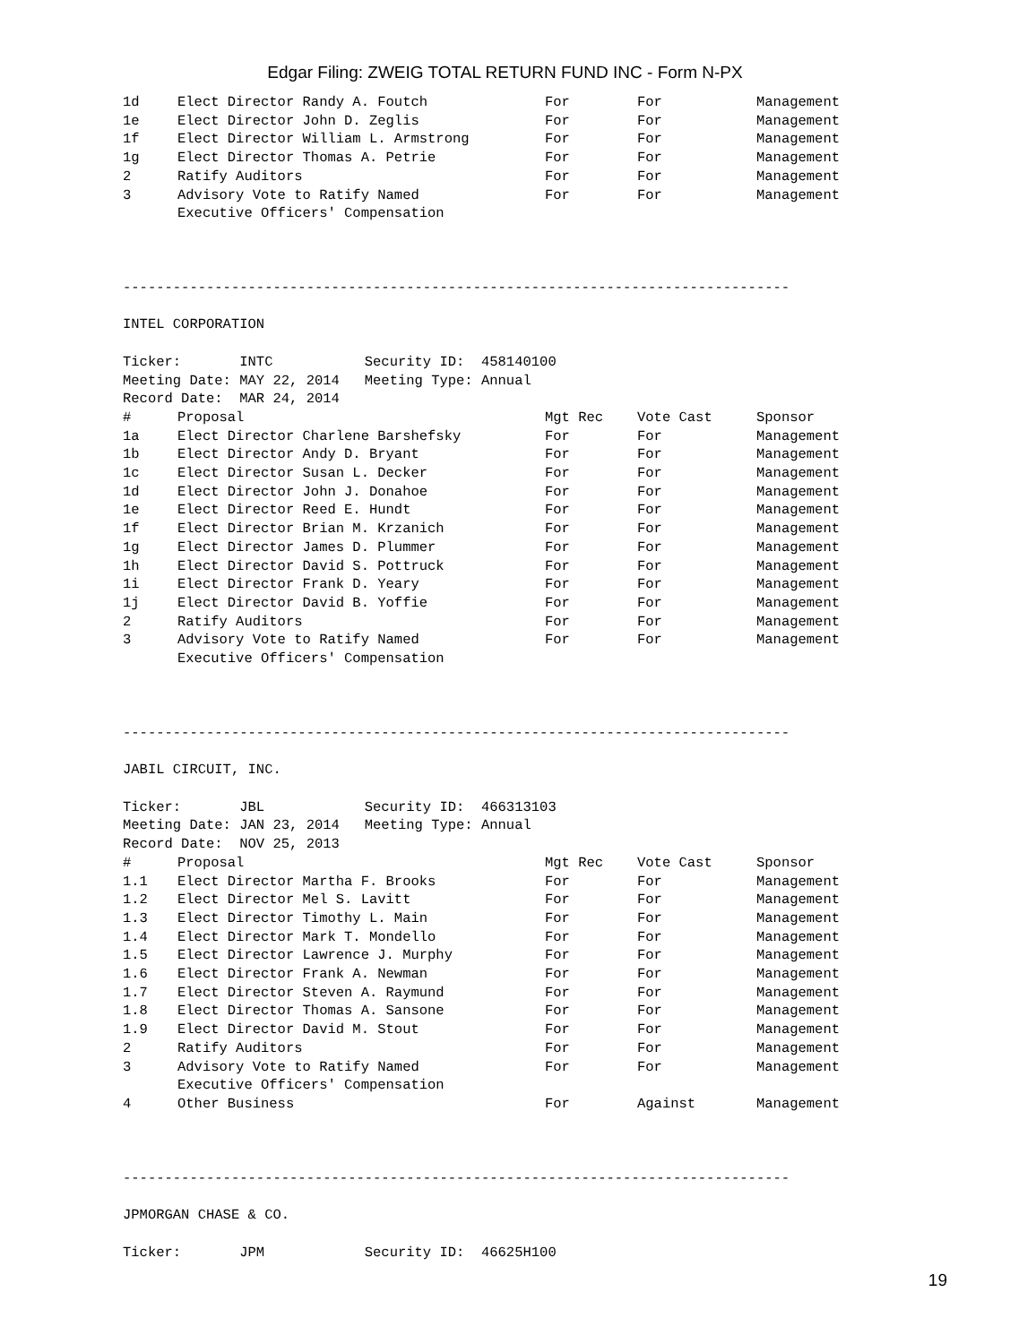Edgar Filing: ZWEIG TOTAL RETURN FUND INC - Form N-PX
| 1d | Elect Director Randy A. Foutch | For | For | Management |
| 1e | Elect Director John D. Zeglis | For | For | Management |
| 1f | Elect Director William L. Armstrong | For | For | Management |
| 1g | Elect Director Thomas A. Petrie | For | For | Management |
| 2 | Ratify Auditors | For | For | Management |
| 3 | Advisory Vote to Ratify Named Executive Officers' Compensation | For | For | Management |
-------------------------------------------------------------------------------- INTEL CORPORATION Ticker: INTC Security ID: 458140100 Meeting Date: MAY 22, 2014 Meeting Type: Annual Record Date: MAR 24, 2014
| # | Proposal | Mgt Rec | Vote Cast | Sponsor |
| --- | --- | --- | --- | --- |
| 1a | Elect Director Charlene Barshefsky | For | For | Management |
| 1b | Elect Director Andy D. Bryant | For | For | Management |
| 1c | Elect Director Susan L. Decker | For | For | Management |
| 1d | Elect Director John J. Donahoe | For | For | Management |
| 1e | Elect Director Reed E. Hundt | For | For | Management |
| 1f | Elect Director Brian M. Krzanich | For | For | Management |
| 1g | Elect Director James D. Plummer | For | For | Management |
| 1h | Elect Director David S. Pottruck | For | For | Management |
| 1i | Elect Director Frank D. Yeary | For | For | Management |
| 1j | Elect Director David B. Yoffie | For | For | Management |
| 2 | Ratify Auditors | For | For | Management |
| 3 | Advisory Vote to Ratify Named Executive Officers' Compensation | For | For | Management |
-------------------------------------------------------------------------------- JABIL CIRCUIT, INC. Ticker: JBL Security ID: 466313103 Meeting Date: JAN 23, 2014 Meeting Type: Annual Record Date: NOV 25, 2013
| # | Proposal | Mgt Rec | Vote Cast | Sponsor |
| --- | --- | --- | --- | --- |
| 1.1 | Elect Director Martha F. Brooks | For | For | Management |
| 1.2 | Elect Director Mel S. Lavitt | For | For | Management |
| 1.3 | Elect Director Timothy L. Main | For | For | Management |
| 1.4 | Elect Director Mark T. Mondello | For | For | Management |
| 1.5 | Elect Director Lawrence J. Murphy | For | For | Management |
| 1.6 | Elect Director Frank A. Newman | For | For | Management |
| 1.7 | Elect Director Steven A. Raymund | For | For | Management |
| 1.8 | Elect Director Thomas A. Sansone | For | For | Management |
| 1.9 | Elect Director David M. Stout | For | For | Management |
| 2 | Ratify Auditors | For | For | Management |
| 3 | Advisory Vote to Ratify Named Executive Officers' Compensation | For | For | Management |
| 4 | Other Business | For | Against | Management |
-------------------------------------------------------------------------------- JPMORGAN CHASE & CO. Ticker: JPM Security ID: 46625H100
19